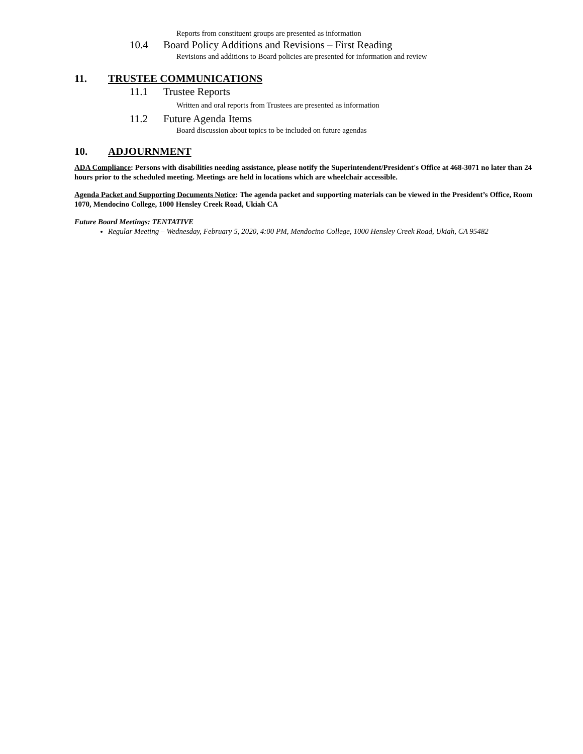Reports from constituent groups are presented as information
10.4 Board Policy Additions and Revisions – First Reading
Revisions and additions to Board policies are presented for information and review
11. TRUSTEE COMMUNICATIONS
11.1 Trustee Reports
Written and oral reports from Trustees are presented as information
11.2 Future Agenda Items
Board discussion about topics to be included on future agendas
10. ADJOURNMENT
ADA Compliance: Persons with disabilities needing assistance, please notify the Superintendent/President's Office at 468-3071 no later than 24 hours prior to the scheduled meeting. Meetings are held in locations which are wheelchair accessible.
Agenda Packet and Supporting Documents Notice: The agenda packet and supporting materials can be viewed in the President’s Office, Room 1070, Mendocino College, 1000 Hensley Creek Road, Ukiah CA
Future Board Meetings: TENTATIVE
Regular Meeting – Wednesday, February 5, 2020, 4:00 PM, Mendocino College, 1000 Hensley Creek Road, Ukiah, CA 95482